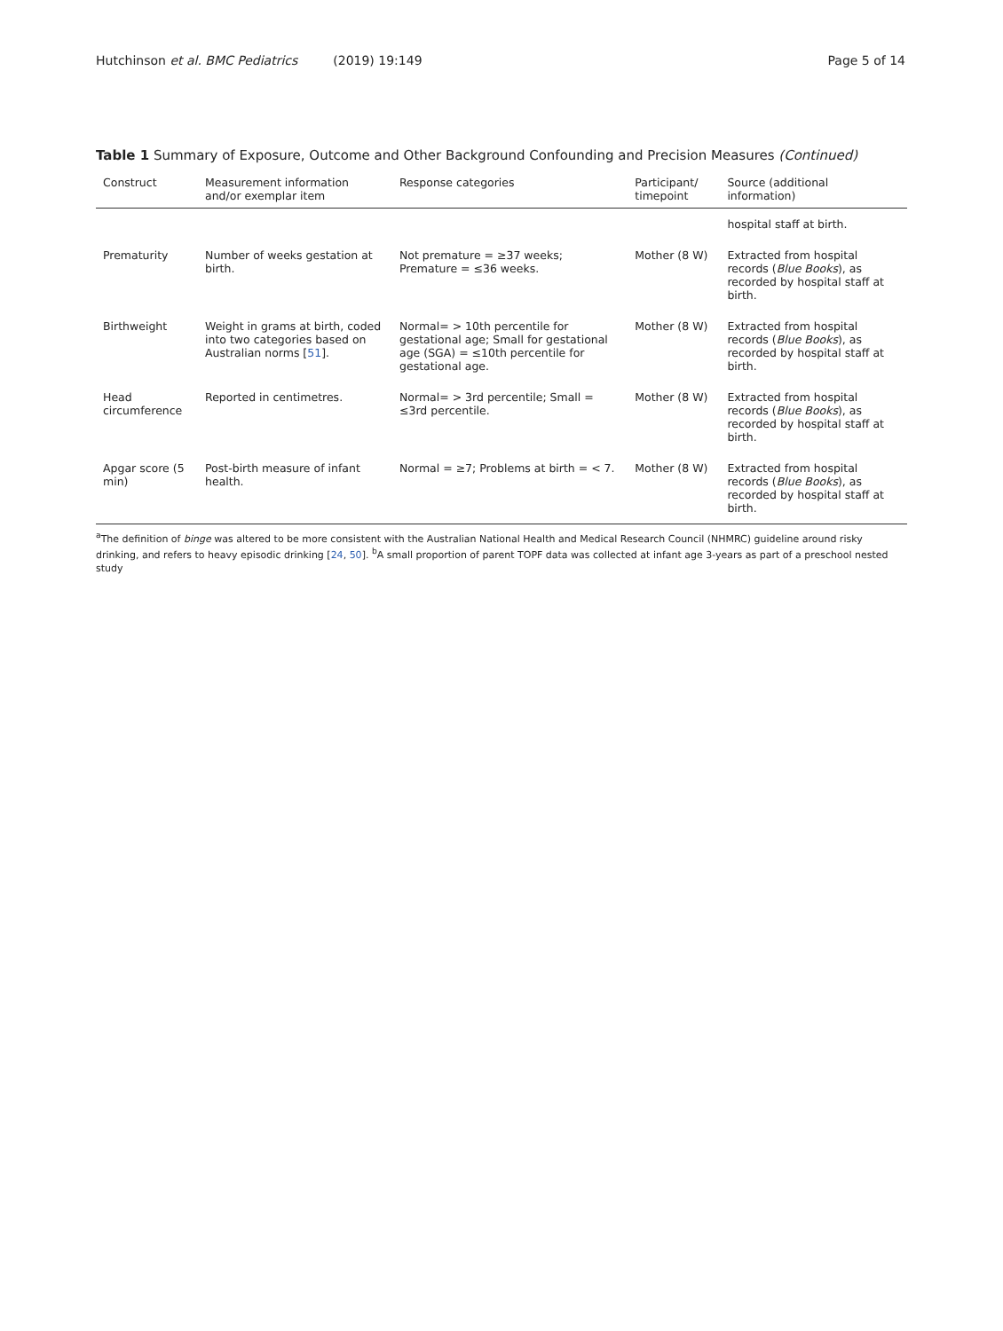Hutchinson et al. BMC Pediatrics (2019) 19:149 Page 5 of 14
Table 1 Summary of Exposure, Outcome and Other Background Confounding and Precision Measures (Continued)
| Construct | Measurement information and/or exemplar item | Response categories | Participant/ timepoint | Source (additional information) |
| --- | --- | --- | --- | --- |
| | | | | hospital staff at birth. |
| Prematurity | Number of weeks gestation at birth. | Not premature = ≥37 weeks; Premature = ≤36 weeks. | Mother (8 W) | Extracted from hospital records ( Blue Books ), as recorded by hospital staff at birth. |
| Birthweight | Weight in grams at birth, coded into two categories based on Australian norms [ 51 ]. | Normal= > 10th percentile for gestational age; Small for gestational age (SGA) = ≤10th percentile for gestational age. | Mother (8 W) | Extracted from hospital records ( Blue Books ), as recorded by hospital staff at birth. |
| Head circumference | Reported in centimetres. | Normal= > 3rd percentile; Small = ≤3rd percentile. | Mother (8 W) | Extracted from hospital records ( Blue Books ), as recorded by hospital staff at birth. |
| Apgar score (5 min) | Post-birth measure of infant health. | Normal = ≥7; Problems at birth = < 7. | Mother (8 W) | Extracted from hospital records ( Blue Books ), as recorded by hospital staff at birth. |
<sup>a</sup> The definition of binge was altered to be more consistent with the Australian National Health and Medical Research Council (NHMRC) guideline around risky drinking, and refers to heavy episodic drinking [24, 50]. <sup>b</sup>A small proportion of parent TOPF data was collected at infant age 3-years as part of a preschool nested study